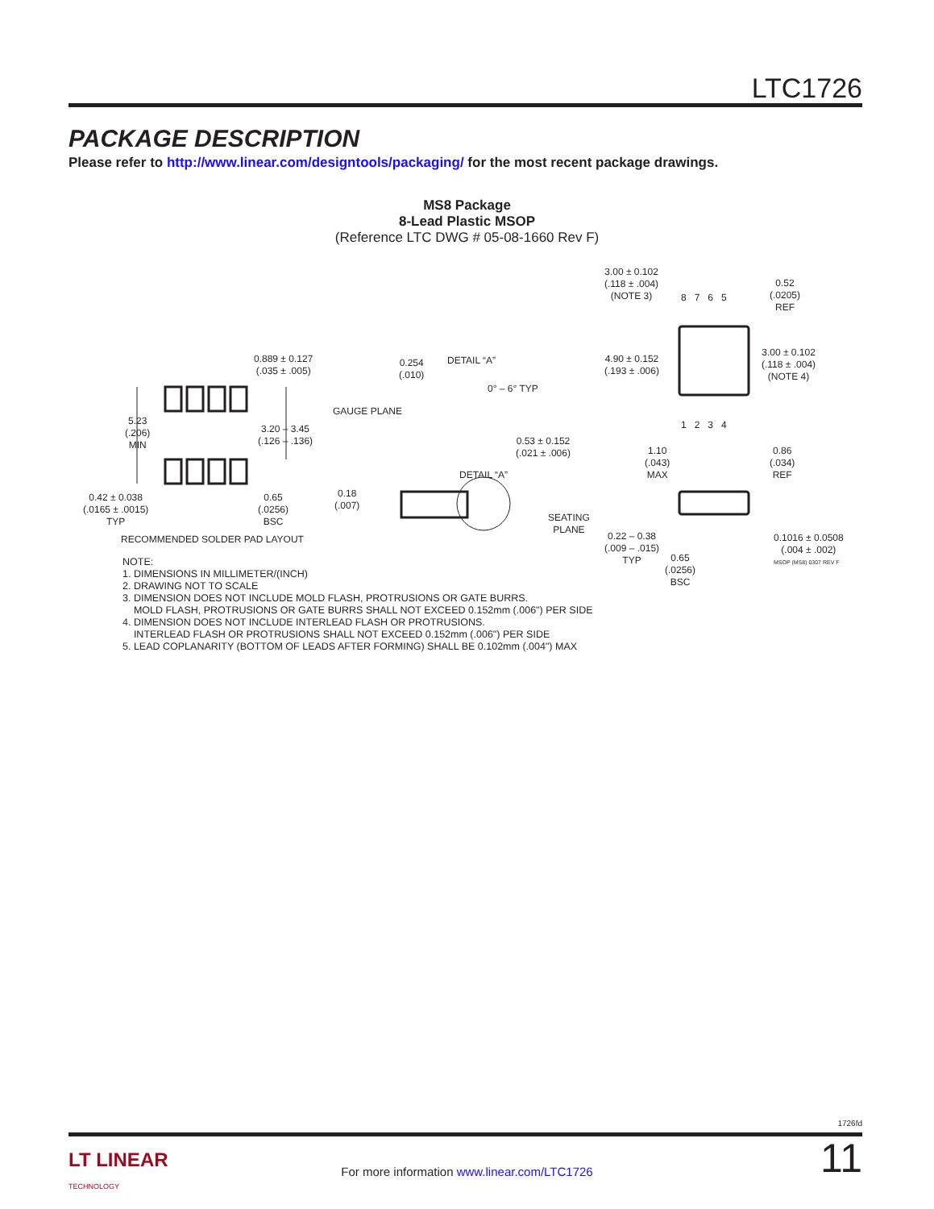LTC1726
PACKAGE DESCRIPTION
Please refer to http://www.linear.com/designtools/packaging/ for the most recent package drawings.
MS8 Package
8-Lead Plastic MSOP
(Reference LTC DWG # 05-08-1660 Rev F)
0.889 ± 0.127
(.035 ± .005)
5.23
(.206)
MIN
3.20 – 3.45
(.126 – .136)
0.42 ± 0.038
(.0165 ± .0015)
TYP
0.65
(.0256)
BSC
RECOMMENDED SOLDER PAD LAYOUT
0.254
(.010)
DETAIL “A”
0° – 6° TYP
GAUGE PLANE
0.53 ± 0.152
(.021 ± .006)
DETAIL “A”
0.18
(.007)
3.00 ± 0.102
(.118 ± .004)
(NOTE 3)
8 7 6 5
0.52
(.0205)
REF
4.90 ± 0.152
(.193 ± .006)
3.00 ± 0.102
(.118 ± .004)
(NOTE 4)
1 2 3 4
1.10
(.043)
MAX
0.86
(.034)
REF
SEATING
PLANE
0.22 – 0.38
(.009 – .015)
TYP
0.65
(.0256)
BSC
0.1016 ± 0.0508
(.004 ± .002)
MSOP (MS8) 0307 REV F
NOTE:
1. DIMENSIONS IN MILLIMETER/(INCH)
2. DRAWING NOT TO SCALE
3. DIMENSION DOES NOT INCLUDE MOLD FLASH, PROTRUSIONS OR GATE BURRS.
MOLD FLASH, PROTRUSIONS OR GATE BURRS SHALL NOT EXCEED 0.152mm (.006") PER SIDE
4. DIMENSION DOES NOT INCLUDE INTERLEAD FLASH OR PROTRUSIONS.
INTERLEAD FLASH OR PROTRUSIONS SHALL NOT EXCEED 0.152mm (.006") PER SIDE
5. LEAD COPLANARITY (BOTTOM OF LEADS AFTER FORMING) SHALL BE 0.102mm (.004") MAX
1726fd
LT LINEAR
TECHNOLOGY
For more information www.linear.com/LTC1726 11